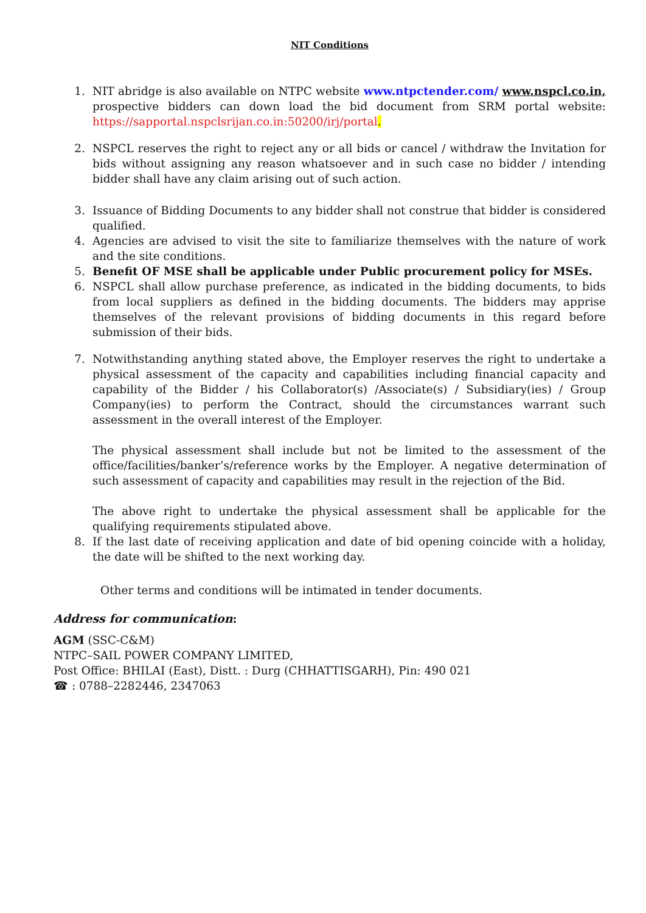NIT Conditions
1. NIT abridge is also available on NTPC website www.ntpctender.com/ www.nspcl.co.in, prospective bidders can down load the bid document from SRM portal website: https://sapportal.nspclsrijan.co.in:50200/irj/portal.
2. NSPCL reserves the right to reject any or all bids or cancel / withdraw the Invitation for bids without assigning any reason whatsoever and in such case no bidder / intending bidder shall have any claim arising out of such action.
3. Issuance of Bidding Documents to any bidder shall not construe that bidder is considered qualified.
4. Agencies are advised to visit the site to familiarize themselves with the nature of work and the site conditions.
5. Benefit OF MSE shall be applicable under Public procurement policy for MSEs.
6. NSPCL shall allow purchase preference, as indicated in the bidding documents, to bids from local suppliers as defined in the bidding documents. The bidders may apprise themselves of the relevant provisions of bidding documents in this regard before submission of their bids.
7. Notwithstanding anything stated above, the Employer reserves the right to undertake a physical assessment of the capacity and capabilities including financial capacity and capability of the Bidder / his Collaborator(s) /Associate(s) / Subsidiary(ies) / Group Company(ies) to perform the Contract, should the circumstances warrant such assessment in the overall interest of the Employer.
The physical assessment shall include but not be limited to the assessment of the office/facilities/banker’s/reference works by the Employer. A negative determination of such assessment of capacity and capabilities may result in the rejection of the Bid.
The above right to undertake the physical assessment shall be applicable for the qualifying requirements stipulated above.
8. If the last date of receiving application and date of bid opening coincide with a holiday, the date will be shifted to the next working day.
Other terms and conditions will be intimated in tender documents.
Address for communication:
AGM (SSC-C&M)
NTPC–SAIL POWER COMPANY LIMITED,
Post Office: BHILAI (East), Distt. : Durg (CHHATTISGARH), Pin: 490 021
☎ : 0788–2282446, 2347063